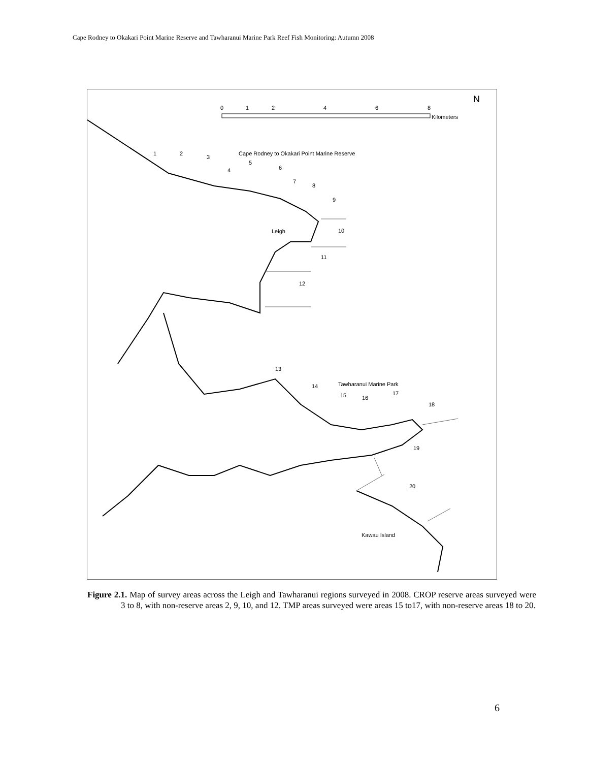Cape Rodney to Okakari Point Marine Reserve and Tawharanui Marine Park Reef Fish Monitoring: Autumn 2008
0
1
2
4
6
8
Kilometers
N
Cape Rodney to Okakari Point Marine Reserve
1
2
3
4
5
6
7
8
9
10
Leigh
11
12
13
14
Tawharanui Marine Park
15
16
17
18
19
20
Kawau Island
Figure 2.1. Map of survey areas across the Leigh and Tawharanui regions surveyed in 2008. CROP reserve areas surveyed were 3 to 8, with non-reserve areas 2, 9, 10, and 12. TMP areas surveyed were areas 15 to17, with non-reserve areas 18 to 20.
6